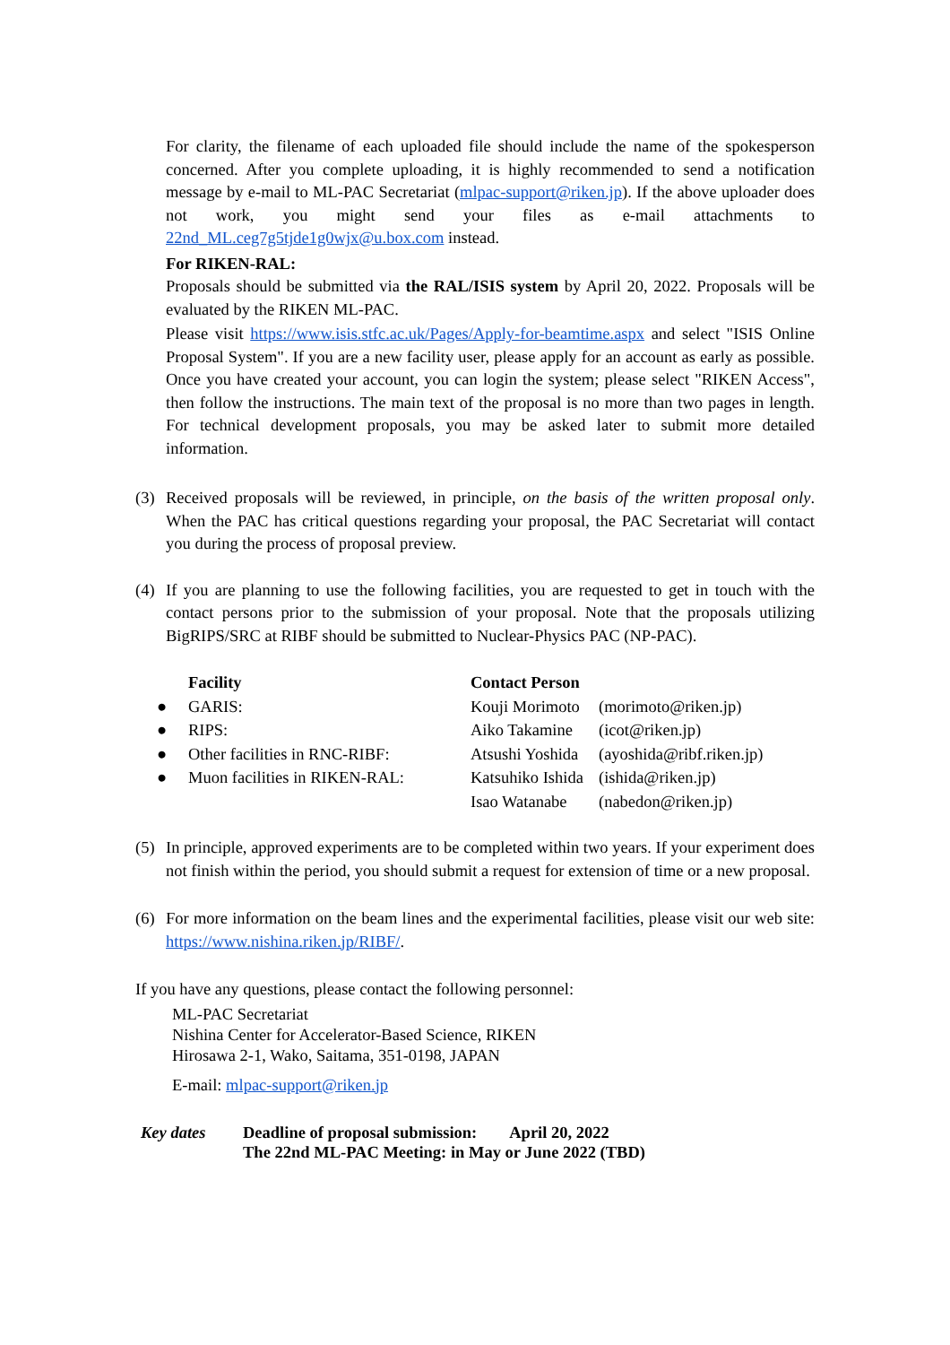For clarity, the filename of each uploaded file should include the name of the spokesperson concerned. After you complete uploading, it is highly recommended to send a notification message by e-mail to ML-PAC Secretariat (mlpac-support@riken.jp). If the above uploader does not work, you might send your files as e-mail attachments to 22nd_ML.ceg7g5tjde1g0wjx@u.box.com instead.
For RIKEN-RAL:
Proposals should be submitted via the RAL/ISIS system by April 20, 2022. Proposals will be evaluated by the RIKEN ML-PAC.
Please visit https://www.isis.stfc.ac.uk/Pages/Apply-for-beamtime.aspx and select "ISIS Online Proposal System". If you are a new facility user, please apply for an account as early as possible. Once you have created your account, you can login the system; please select "RIKEN Access", then follow the instructions. The main text of the proposal is no more than two pages in length. For technical development proposals, you may be asked later to submit more detailed information.
(3) Received proposals will be reviewed, in principle, on the basis of the written proposal only. When the PAC has critical questions regarding your proposal, the PAC Secretariat will contact you during the process of proposal preview.
(4) If you are planning to use the following facilities, you are requested to get in touch with the contact persons prior to the submission of your proposal. Note that the proposals utilizing BigRIPS/SRC at RIBF should be submitted to Nuclear-Physics PAC (NP-PAC).
| | Facility | Contact Person | |
| --- | --- | --- | --- |
| ● | GARIS: | Kouji Morimoto | (morimoto@riken.jp) |
| ● | RIPS: | Aiko Takamine | (icot@riken.jp) |
| ● | Other facilities in RNC-RIBF: | Atsushi Yoshida | (ayoshida@ribf.riken.jp) |
| ● | Muon facilities in RIKEN-RAL: | Katsuhiko Ishida | (ishida@riken.jp) |
| | | Isao Watanabe | (nabedon@riken.jp) |
(5) In principle, approved experiments are to be completed within two years. If your experiment does not finish within the period, you should submit a request for extension of time or a new proposal.
(6) For more information on the beam lines and the experimental facilities, please visit our web site: https://www.nishina.riken.jp/RIBF/.
If you have any questions, please contact the following personnel:
ML-PAC Secretariat
Nishina Center for Accelerator-Based Science, RIKEN
Hirosawa 2-1, Wako, Saitama, 351-0198, JAPAN
E-mail: mlpac-support@riken.jp
Key dates Deadline of proposal submission: April 20, 2022
The 22nd ML-PAC Meeting: in May or June 2022 (TBD)